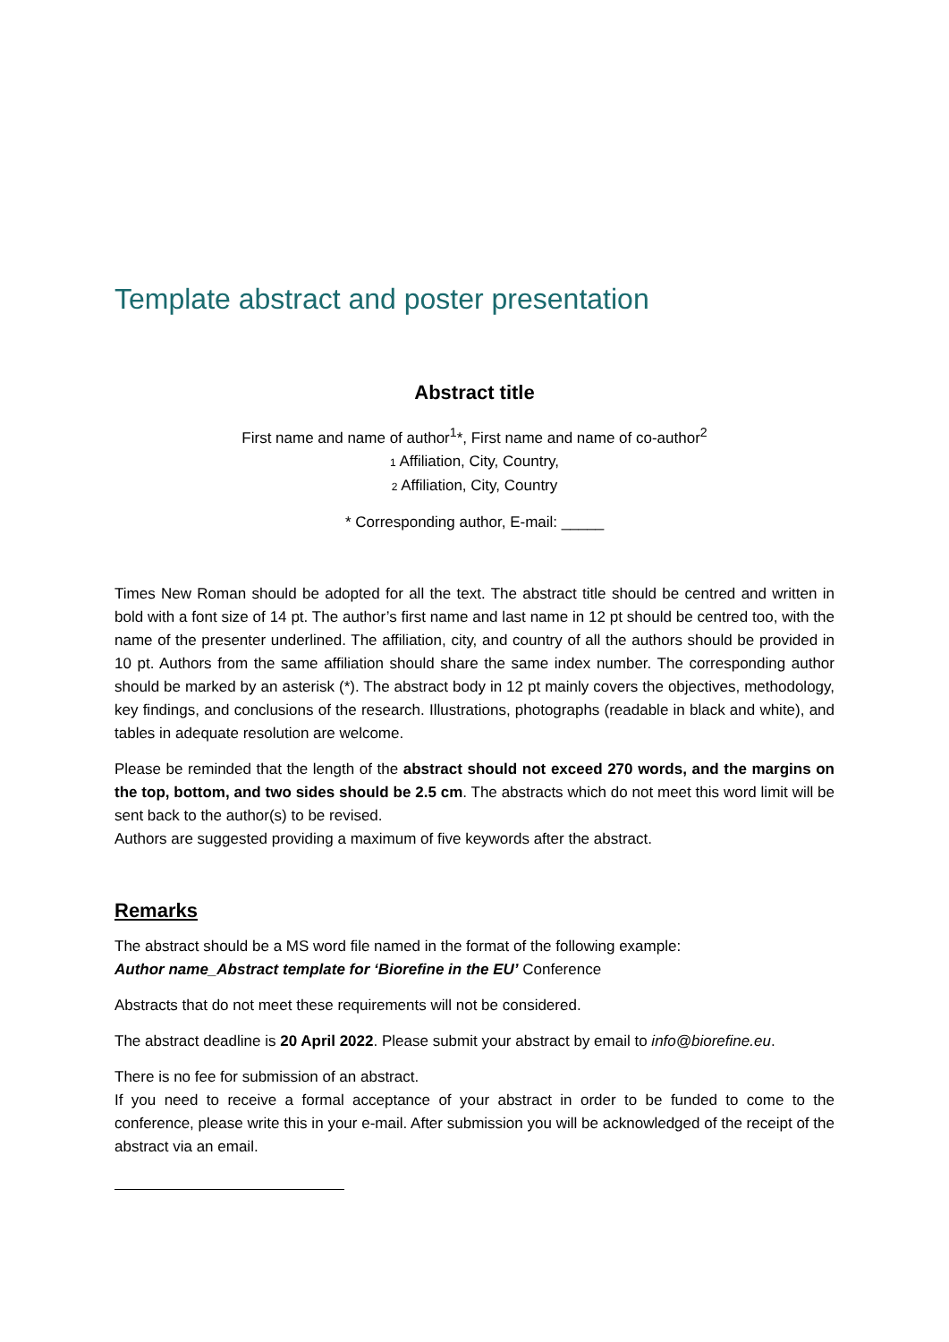Template abstract and poster presentation
Abstract title
First name and name of author<sup>1</sup>*, First name and name of co-author<sup>2</sup>
1 Affiliation, City, Country,
2 Affiliation, City, Country
* Corresponding author, E-mail: _____
Times New Roman should be adopted for all the text. The abstract title should be centred and written in bold with a font size of 14 pt. The author’s first name and last name in 12 pt should be centred too, with the name of the presenter underlined. The affiliation, city, and country of all the authors should be provided in 10 pt. Authors from the same affiliation should share the same index number. The corresponding author should be marked by an asterisk (*). The abstract body in 12 pt mainly covers the objectives, methodology, key findings, and conclusions of the research. Illustrations, photographs (readable in black and white), and tables in adequate resolution are welcome.
Please be reminded that the length of the abstract should not exceed 270 words, and the margins on the top, bottom, and two sides should be 2.5 cm. The abstracts which do not meet this word limit will be sent back to the author(s) to be revised.
Authors are suggested providing a maximum of five keywords after the abstract.
Remarks
The abstract should be a MS word file named in the format of the following example:
Author name_Abstract template for ‘Biorefine in the EU’ Conference
Abstracts that do not meet these requirements will not be considered.
The abstract deadline is 20 April 2022. Please submit your abstract by email to info@biorefine.eu.
There is no fee for submission of an abstract.
If you need to receive a formal acceptance of your abstract in order to be funded to come to the conference, please write this in your e-mail. After submission you will be acknowledged of the receipt of the abstract via an email.